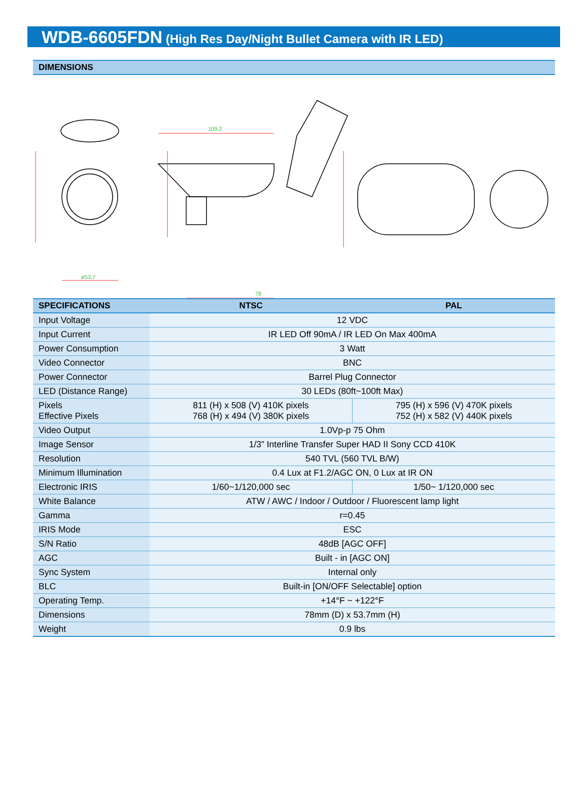WDB-6605FDN (High Res Day/Night Bullet Camera with IR LED)
DIMENSIONS
109,2
78
ø53,7
| SPECIFICATIONS | NTSC | PAL |
| --- | --- | --- |
| Input Voltage | 12 VDC | |
| Input Current | IR LED Off 90mA / IR LED On Max 400mA | |
| Power Consumption | 3 Watt | |
| Video Connector | BNC | |
| Power Connector | Barrel Plug Connector | |
| LED (Distance Range) | 30 LEDs (80ft~100ft Max) | |
| Pixels Effective Pixels | 811 (H) x 508 (V) 410K pixels 768 (H) x 494 (V) 380K pixels | 795 (H) x 596 (V) 470K pixels 752 (H) x 582 (V) 440K pixels |
| Video Output | 1.0Vp-p 75 Ohm | |
| Image Sensor | 1/3” Interline Transfer Super HAD II Sony CCD 410K | |
| Resolution | 540 TVL (560 TVL B/W) | |
| Minimum Illumination | 0.4 Lux at F1.2/AGC ON, 0 Lux at IR ON | |
| Electronic IRIS | 1/60~1/120,000 sec | 1/50~ 1/120,000 sec |
| White Balance | ATW / AWC / Indoor / Outdoor / Fluorescent lamp light | |
| Gamma | r=0.45 | |
| IRIS Mode | ESC | |
| S/N Ratio | 48dB [AGC OFF] | |
| AGC | Built - in [AGC ON] | |
| Sync System | Internal only | |
| BLC | Built-in [ON/OFF Selectable] option | |
| Operating Temp. | +14°F ~ +122°F | |
| Dimensions | 78mm (D) x 53.7mm (H) | |
| Weight | 0.9 lbs | |